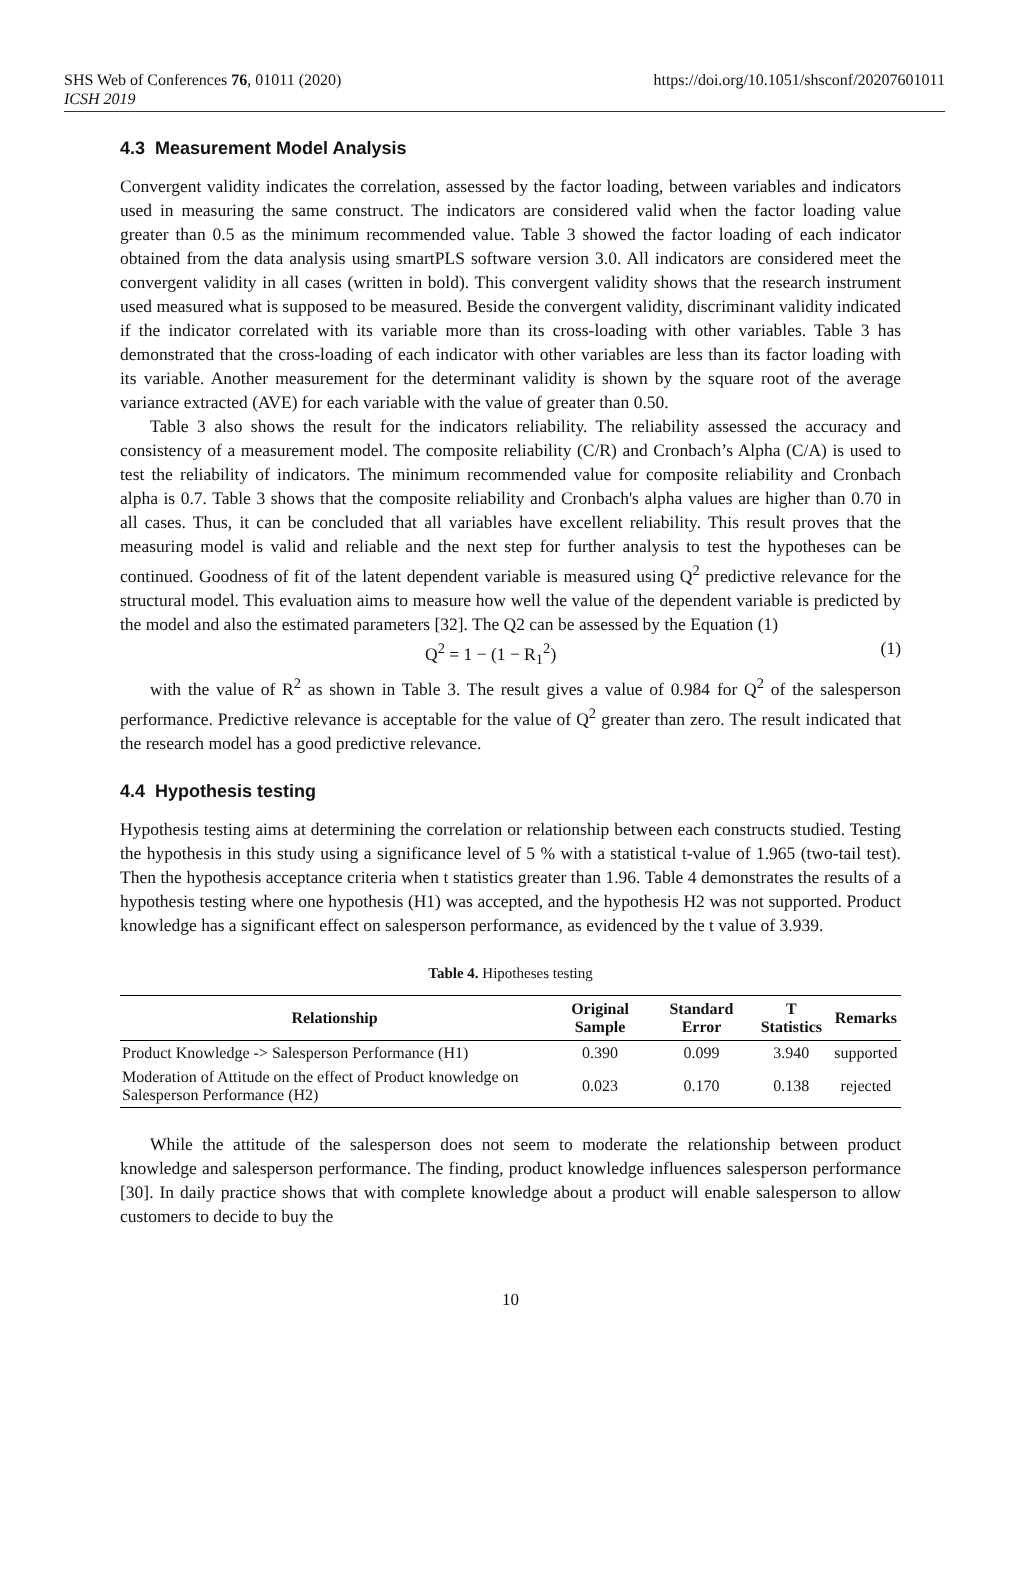SHS Web of Conferences 76, 01011 (2020)
ICSH 2019
https://doi.org/10.1051/shsconf/20207601011
4.3 Measurement Model Analysis
Convergent validity indicates the correlation, assessed by the factor loading, between variables and indicators used in measuring the same construct. The indicators are considered valid when the factor loading value greater than 0.5 as the minimum recommended value. Table 3 showed the factor loading of each indicator obtained from the data analysis using smartPLS software version 3.0. All indicators are considered meet the convergent validity in all cases (written in bold). This convergent validity shows that the research instrument used measured what is supposed to be measured. Beside the convergent validity, discriminant validity indicated if the indicator correlated with its variable more than its cross-loading with other variables. Table 3 has demonstrated that the cross-loading of each indicator with other variables are less than its factor loading with its variable. Another measurement for the determinant validity is shown by the square root of the average variance extracted (AVE) for each variable with the value of greater than 0.50.
Table 3 also shows the result for the indicators reliability. The reliability assessed the accuracy and consistency of a measurement model. The composite reliability (C/R) and Cronbach’s Alpha (C/A) is used to test the reliability of indicators. The minimum recommended value for composite reliability and Cronbach alpha is 0.7. Table 3 shows that the composite reliability and Cronbach's alpha values are higher than 0.70 in all cases. Thus, it can be concluded that all variables have excellent reliability. This result proves that the measuring model is valid and reliable and the next step for further analysis to test the hypotheses can be continued. Goodness of fit of the latent dependent variable is measured using Q<sup>2</sup> predictive relevance for the structural model. This evaluation aims to measure how well the value of the dependent variable is predicted by the model and also the estimated parameters [32]. The Q2 can be assessed by the Equation (1)
Q<sup>2</sup> = 1 − (1 − R<sub>1</sub><sup>2</sup>) (1)
with the value of R<sup>2</sup> as shown in Table 3. The result gives a value of 0.984 for Q<sup>2</sup> of the salesperson performance. Predictive relevance is acceptable for the value of Q<sup>2</sup> greater than zero. The result indicated that the research model has a good predictive relevance.
4.4 Hypothesis testing
Hypothesis testing aims at determining the correlation or relationship between each constructs studied. Testing the hypothesis in this study using a significance level of 5 % with a statistical t-value of 1.965 (two-tail test). Then the hypothesis acceptance criteria when t statistics greater than 1.96. Table 4 demonstrates the results of a hypothesis testing where one hypothesis (H1) was accepted, and the hypothesis H2 was not supported. Product knowledge has a significant effect on salesperson performance, as evidenced by the t value of 3.939.
Table 4. Hipotheses testing
| Relationship | Original Sample | Standard Error | T Statistics | Remarks |
| --- | --- | --- | --- | --- |
| Product Knowledge -> Salesperson Performance (H1) | 0.390 | 0.099 | 3.940 | supported |
| Moderation of Attitude on the effect of Product knowledge on Salesperson Performance (H2) | 0.023 | 0.170 | 0.138 | rejected |
While the attitude of the salesperson does not seem to moderate the relationship between product knowledge and salesperson performance. The finding, product knowledge influences salesperson performance [30]. In daily practice shows that with complete knowledge about a product will enable salesperson to allow customers to decide to buy the
10